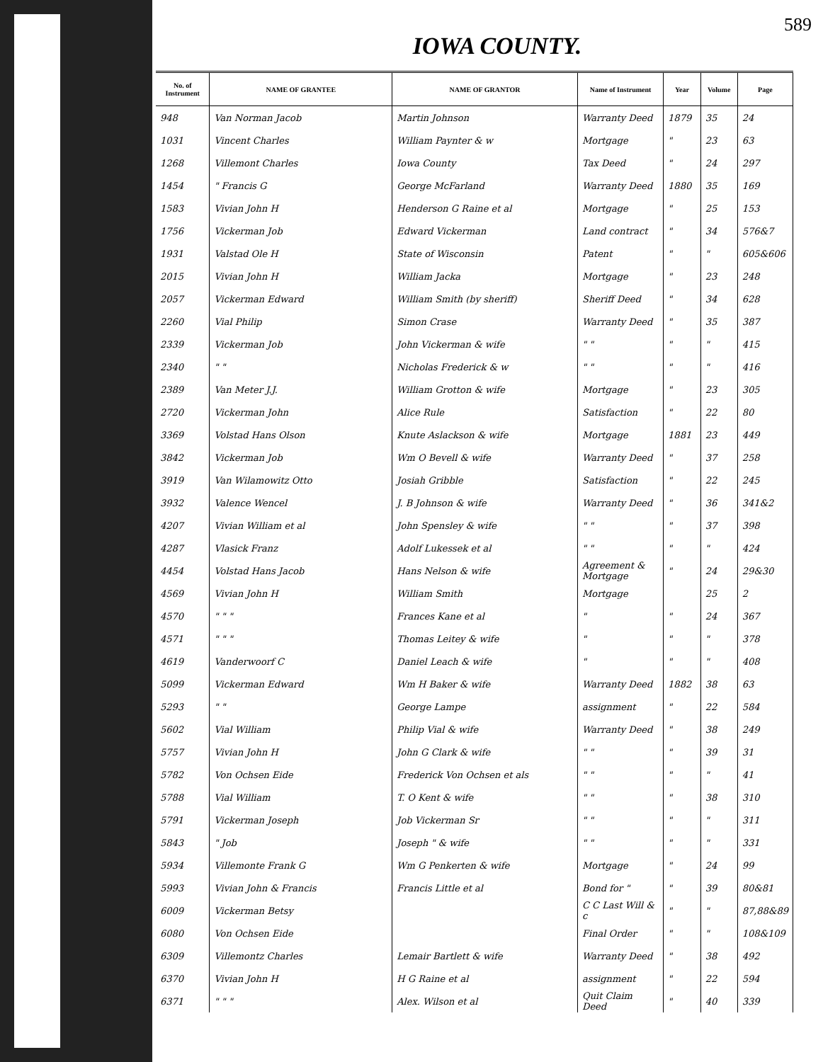IOWA COUNTY.
589
| No. of Instrument | NAME OF GRANTEE | NAME OF GRANTOR | Name of Instrument | Year | Volume | Page |
| --- | --- | --- | --- | --- | --- | --- |
| 948 | Van Norman Jacob | Martin Johnson | Warranty Deed | 1879 | 35 | 24 |
| 1031 | Vincent Charles | William Paynter & w | Mortgage | " | 23 | 63 |
| 1268 | Villemont Charles | Iowa County | Tax Deed | " | 24 | 297 |
| 1454 | " Francis G | George McFarland | Warranty Deed | 1880 | 35 | 169 |
| 1583 | Vivian John H | Henderson G Raine et al | Mortgage | " | 25 | 153 |
| 1756 | Vickerman Job | Edward Vickerman | Land contract | " | 34 | 576&7 |
| 1931 | Valstad Ole H | State of Wisconsin | Patent | " | " | 605&606 |
| 2015 | Vivian John H | William Jacka | Mortgage | " | 23 | 248 |
| 2057 | Vickerman Edward | William Smith (by sheriff) | Sheriff Deed | " | 34 | 628 |
| 2260 | Vial Philip | Simon Crase | Warranty Deed | " | 35 | 387 |
| 2339 | Vickerman Job | John Vickerman & wife | " " | " | " | 415 |
| 2340 | " " | Nicholas Frederick & w | " " | " | " | 416 |
| 2389 | Van Meter J.J. | William Grotton & wife | Mortgage | " | 23 | 305 |
| 2720 | Vickerman John | Alice Rule | Satisfaction | " | 22 | 80 |
| 3369 | Volstad Hans Olson | Knute Aslackson & wife | Mortgage | 1881 | 23 | 449 |
| 3842 | Vickerman Job | Wm O Bevell & wife | Warranty Deed | " | 37 | 258 |
| 3919 | Van Wilamowitz Otto | Josiah Gribble | Satisfaction | " | 22 | 245 |
| 3932 | Valence Wencel | J. B Johnson & wife | Warranty Deed | " | 36 | 341&2 |
| 4207 | Vivian William et al | John Spensley & wife | " " | " | 37 | 398 |
| 4287 | Vlasick Franz | Adolf Lukessek et al | " " | " | " | 424 |
| 4454 | Volstad Hans Jacob | Hans Nelson & wife | Agreement & Mortgage | " | 24 | 29&30 |
| 4569 | Vivian John H | William Smith | Mortgage | | 25 | 2 |
| 4570 | " " " | Frances Kane et al | " | " | 24 | 367 |
| 4571 | " " " | Thomas Leitey & wife | " | " | " | 378 |
| 4619 | Vanderwoorf C | Daniel Leach & wife | " | " | " | 408 |
| 5099 | Vickerman Edward | Wm H Baker & wife | Warranty Deed | 1882 | 38 | 63 |
| 5293 | " " | George Lampe | assignment | " | 22 | 584 |
| 5602 | Vial William | Philip Vial & wife | Warranty Deed | " | 38 | 249 |
| 5757 | Vivian John H | John G Clark & wife | " " | " | 39 | 31 |
| 5782 | Von Ochsen Eide | Frederick Von Ochsen et als | " " | " | " | 41 |
| 5788 | Vial William | T. O Kent & wife | " " | " | 38 | 310 |
| 5791 | Vickerman Joseph | Job Vickerman Sr | " " | " | " | 311 |
| 5843 | " Job | Joseph " & wife | " " | " | " | 331 |
| 5934 | Villemonte Frank G | Wm G Penkerten & wife | Mortgage | " | 24 | 99 |
| 5993 | Vivian John & Francis | Francis Little et al | Bond for " | " | 39 | 80&81 |
| 6009 | Vickerman Betsy | | C C Last Will & c | " | " | 87,88&89 |
| 6080 | Von Ochsen Eide | | Final Order | " | " | 108&109 |
| 6309 | Villemontz Charles | Lemair Bartlett & wife | Warranty Deed | " | 38 | 492 |
| 6370 | Vivian John H | H G Raine et al | assignment | " | 22 | 594 |
| 6371 | " " " | Alex. Wilson et al | Quit Claim Deed | " | 40 | 339 |